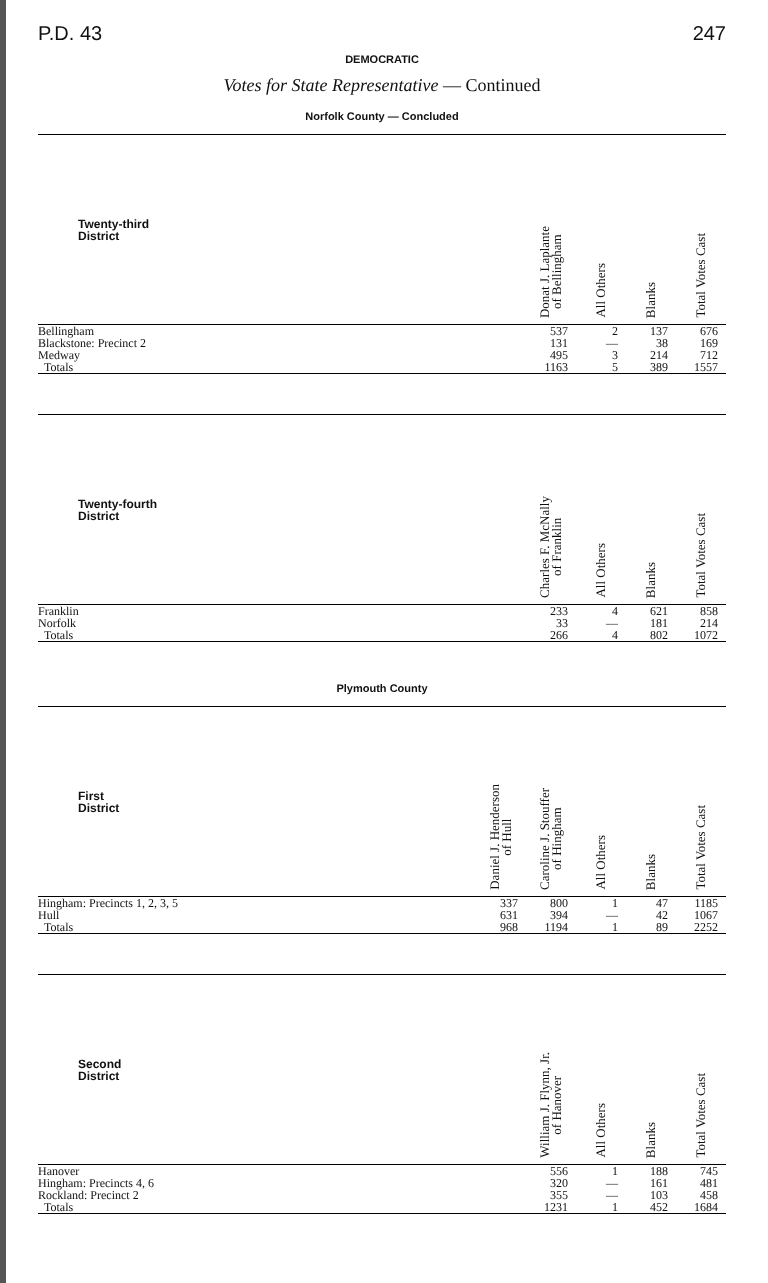P.D. 43 247
DEMOCRATIC
Votes for State Representative — Continued
Norfolk County — Concluded
| Twenty-third District | Donat J. Laplante of Bellingham | All Others | Blanks | Total Votes Cast |
| --- | --- | --- | --- | --- |
| Bellingham | 537 | 2 | 137 | 676 |
| Blackstone: Precinct 2 | 131 | — | 38 | 169 |
| Medway | 495 | 3 | 214 | 712 |
| Totals | 1163 | 5 | 389 | 1557 |
| Twenty-fourth District | Charles F. McNally of Franklin | All Others | Blanks | Total Votes Cast |
| --- | --- | --- | --- | --- |
| Franklin | 233 | 4 | 621 | 858 |
| Norfolk | 33 | — | 181 | 214 |
| Totals | 266 | 4 | 802 | 1072 |
Plymouth County
| First District | Daniel J. Henderson of Hull | Caroline J. Stouffer of Hingham | All Others | Blanks | Total Votes Cast |
| --- | --- | --- | --- | --- | --- |
| Hingham: Precincts 1, 2, 3, 5 | 337 | 800 | 1 | 47 | 1185 |
| Hull | 631 | 394 | — | 42 | 1067 |
| Totals | 968 | 1194 | 1 | 89 | 2252 |
| Second District | William J. Flynn, Jr. of Hanover | All Others | Blanks | Total Votes Cast |
| --- | --- | --- | --- | --- |
| Hanover | 556 | 1 | 188 | 745 |
| Hingham: Precincts 4, 6 | 320 | — | 161 | 481 |
| Rockland: Precinct 2 | 355 | — | 103 | 458 |
| Totals | 1231 | 1 | 452 | 1684 |